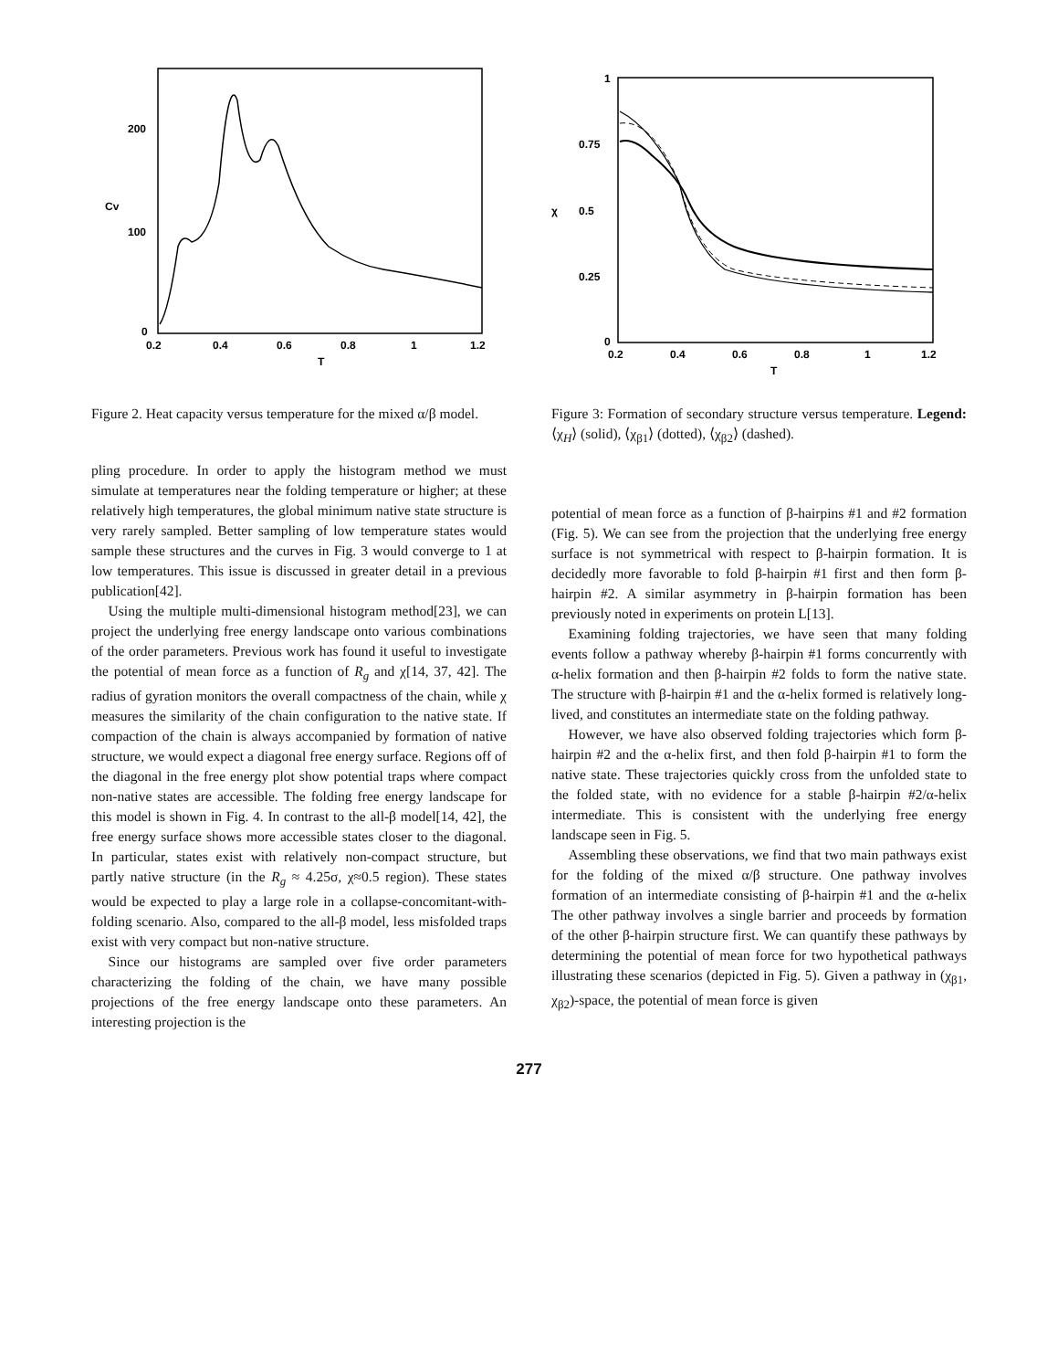200
100
0
Cv
0.2
0.4
0.6
0.8
1
1.2
T
Figure 2. Heat capacity versus temperature for the mixed α/β model.
pling procedure. In order to apply the histogram method we must simulate at temperatures near the folding temperature or higher; at these relatively high temperatures, the global minimum native state structure is very rarely sampled. Better sampling of low temperature states would sample these structures and the curves in Fig. 3 would converge to 1 at low temperatures. This issue is discussed in greater detail in a previous publication[42].
Using the multiple multi-dimensional histogram method[23], we can project the underlying free energy landscape onto various combinations of the order parameters. Previous work has found it useful to investigate the potential of mean force as a function of R<sub>g</sub> and χ[14, 37, 42]. The radius of gyration monitors the overall compactness of the chain, while χ measures the similarity of the chain configuration to the native state. If compaction of the chain is always accompanied by formation of native structure, we would expect a diagonal free energy surface. Regions off of the diagonal in the free energy plot show potential traps where compact non-native states are accessible. The folding free energy landscape for this model is shown in Fig. 4. In contrast to the all-β model[14, 42], the free energy surface shows more accessible states closer to the diagonal. In particular, states exist with relatively non-compact structure, but partly native structure (in the R<sub>g</sub> ≈ 4.25σ, χ≈0.5 region). These states would be expected to play a large role in a collapse-concomitant-with-folding scenario. Also, compared to the all-β model, less misfolded traps exist with very compact but non-native structure.
Since our histograms are sampled over five order parameters characterizing the folding of the chain, we have many possible projections of the free energy landscape onto these parameters. An interesting projection is the
1
0.75
0.5
0.25
0
χ
0.2
0.4
0.6
0.8
1
1.2
T
Figure 3: Formation of secondary structure versus temperature. Legend: ⟨χ<sub>H</sub>⟩ (solid), ⟨χ<sub>β1</sub>⟩ (dotted), ⟨χ<sub>β2</sub>⟩ (dashed).
potential of mean force as a function of β-hairpins #1 and #2 formation (Fig. 5). We can see from the projection that the underlying free energy surface is not symmetrical with respect to β-hairpin formation. It is decidedly more favorable to fold β-hairpin #1 first and then form β-hairpin #2. A similar asymmetry in β-hairpin formation has been previously noted in experiments on protein L[13].
Examining folding trajectories, we have seen that many folding events follow a pathway whereby β-hairpin #1 forms concurrently with α-helix formation and then β-hairpin #2 folds to form the native state. The structure with β-hairpin #1 and the α-helix formed is relatively long-lived, and constitutes an intermediate state on the folding pathway.
However, we have also observed folding trajectories which form β-hairpin #2 and the α-helix first, and then fold β-hairpin #1 to form the native state. These trajectories quickly cross from the unfolded state to the folded state, with no evidence for a stable β-hairpin #2/α-helix intermediate. This is consistent with the underlying free energy landscape seen in Fig. 5.
Assembling these observations, we find that two main pathways exist for the folding of the mixed α/β structure. One pathway involves formation of an intermediate consisting of β-hairpin #1 and the α-helix The other pathway involves a single barrier and proceeds by formation of the other β-hairpin structure first. We can quantify these pathways by determining the potential of mean force for two hypothetical pathways illustrating these scenarios (depicted in Fig. 5). Given a pathway in (χ<sub>β1</sub>, χ<sub>β2</sub>)-space, the potential of mean force is given
277